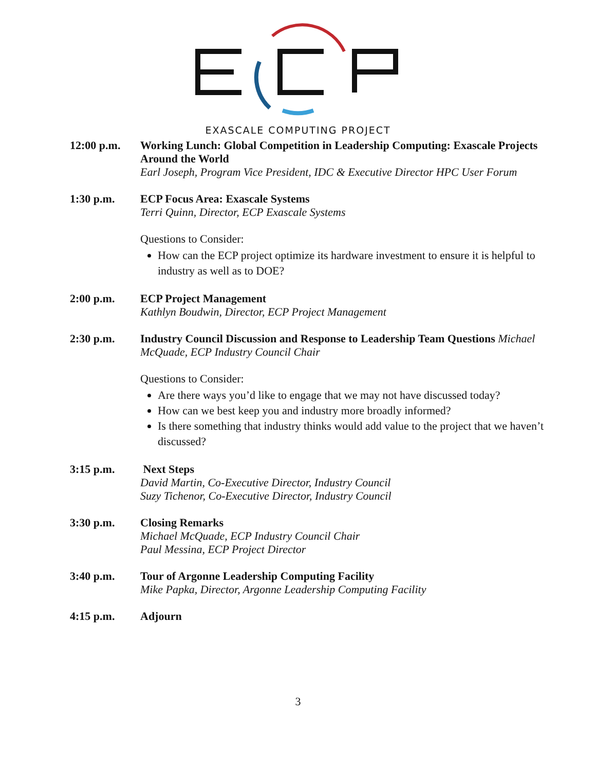EXASCALE COMPUTING PROJECT
12:00 p.m. Working Lunch: Global Competition in Leadership Computing: Exascale Projects Around the World
Earl Joseph, Program Vice President, IDC & Executive Director HPC User Forum
1:30 p.m. ECP Focus Area: Exascale Systems
Terri Quinn, Director, ECP Exascale Systems
Questions to Consider:
How can the ECP project optimize its hardware investment to ensure it is helpful to industry as well as to DOE?
2:00 p.m. ECP Project Management
Kathlyn Boudwin, Director, ECP Project Management
2:30 p.m. Industry Council Discussion and Response to Leadership Team Questions Michael McQuade, ECP Industry Council Chair
Questions to Consider:
Are there ways you’d like to engage that we may not have discussed today?
How can we best keep you and industry more broadly informed?
Is there something that industry thinks would add value to the project that we haven’t discussed?
3:15 p.m. Next Steps
David Martin, Co-Executive Director, Industry Council
Suzy Tichenor, Co-Executive Director, Industry Council
3:30 p.m. Closing Remarks
Michael McQuade, ECP Industry Council Chair
Paul Messina, ECP Project Director
3:40 p.m. Tour of Argonne Leadership Computing Facility
Mike Papka, Director, Argonne Leadership Computing Facility
4:15 p.m. Adjourn
3